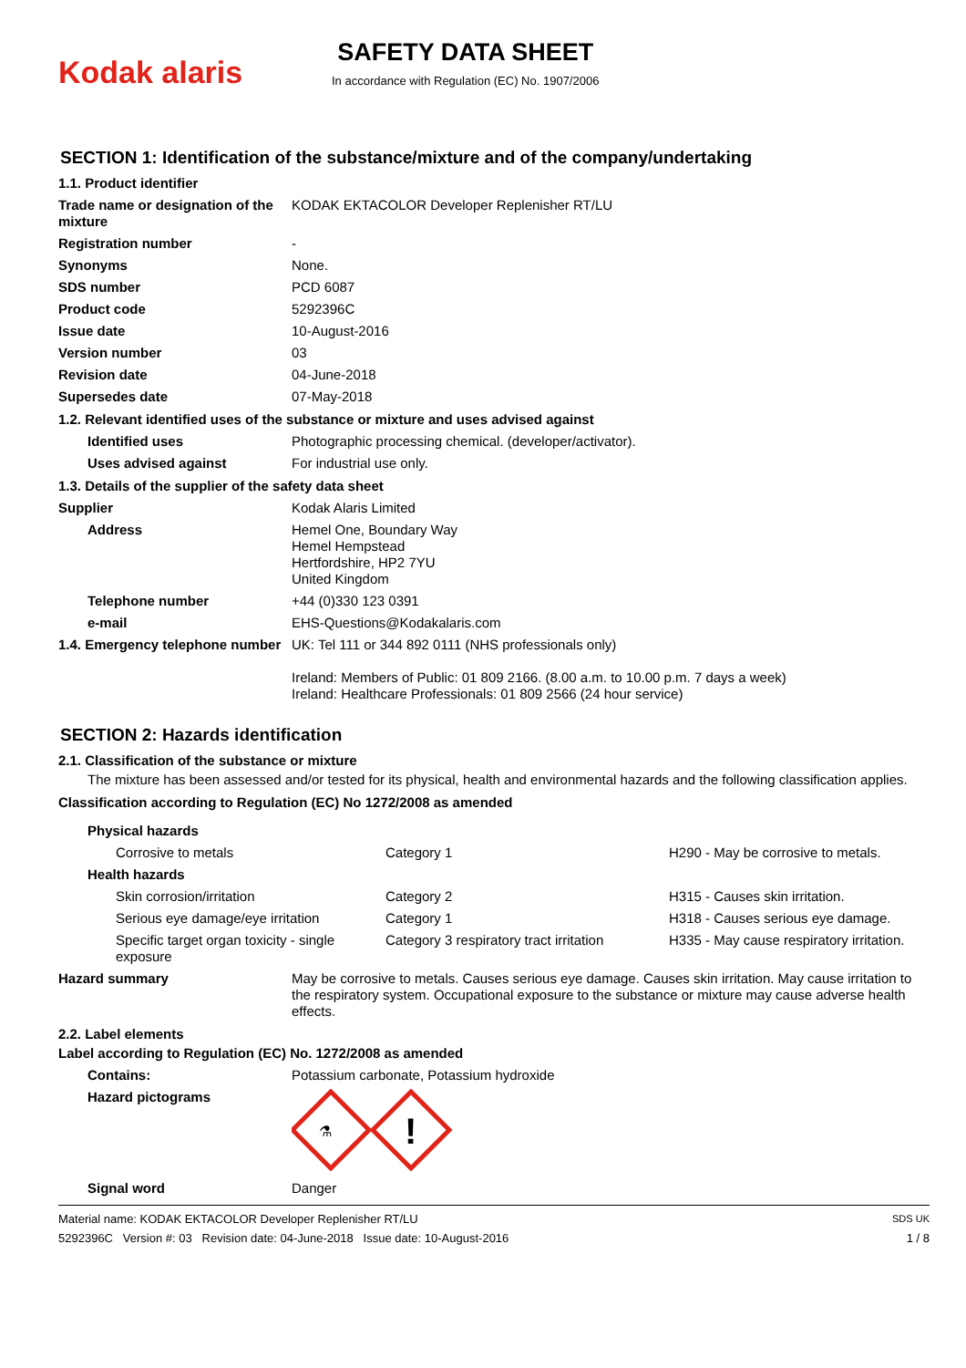Kodak alaris
SAFETY DATA SHEET
In accordance with Regulation (EC) No. 1907/2006
SECTION 1: Identification of the substance/mixture and of the company/undertaking
1.1. Product identifier
| Trade name or designation of the mixture | KODAK EKTACOLOR Developer Replenisher RT/LU |
| Registration number | - |
| Synonyms | None. |
| SDS number | PCD 6087 |
| Product code | 5292396C |
| Issue date | 10-August-2016 |
| Version number | 03 |
| Revision date | 04-June-2018 |
| Supersedes date | 07-May-2018 |
1.2. Relevant identified uses of the substance or mixture and uses advised against
| Identified uses | Photographic processing chemical. (developer/activator). |
| Uses advised against | For industrial use only. |
1.3. Details of the supplier of the safety data sheet
| Supplier | Kodak Alaris Limited |
| Address | Hemel One, Boundary Way Hemel Hempstead Hertfordshire, HP2 7YU United Kingdom |
| Telephone number | +44 (0)330 123 0391 |
| e-mail | EHS-Questions@Kodakalaris.com |
| 1.4. Emergency telephone number | UK: Tel 111 or 344 892 0111 (NHS professionals only) Ireland: Members of Public: 01 809 2166. (8.00 a.m. to 10.00 p.m. 7 days a week) Ireland: Healthcare Professionals: 01 809 2566 (24 hour service) |
SECTION 2: Hazards identification
2.1. Classification of the substance or mixture
The mixture has been assessed and/or tested for its physical, health and environmental hazards and the following classification applies.
Classification according to Regulation (EC) No 1272/2008 as amended
| Physical hazards | | |
| Corrosive to metals | Category 1 | H290 - May be corrosive to metals. |
| Health hazards | | |
| Skin corrosion/irritation | Category 2 | H315 - Causes skin irritation. |
| Serious eye damage/eye irritation | Category 1 | H318 - Causes serious eye damage. |
| Specific target organ toxicity - single exposure | Category 3 respiratory tract irritation | H335 - May cause respiratory irritation. |
| Hazard summary | May be corrosive to metals. Causes serious eye damage. Causes skin irritation. May cause irritation to the respiratory system. Occupational exposure to the substance or mixture may cause adverse health effects. |
2.2. Label elements
Label according to Regulation (EC) No. 1272/2008 as amended
| Contains: | Potassium carbonate, Potassium hydroxide |
| Hazard pictograms | ⚗ ! |
| Signal word | Danger |
Material name: KODAK EKTACOLOR Developer Replenisher RT/LU
5292396C Version #: 03 Revision date: 04-June-2018 Issue date: 10-August-2016
SDS UK
1 / 8